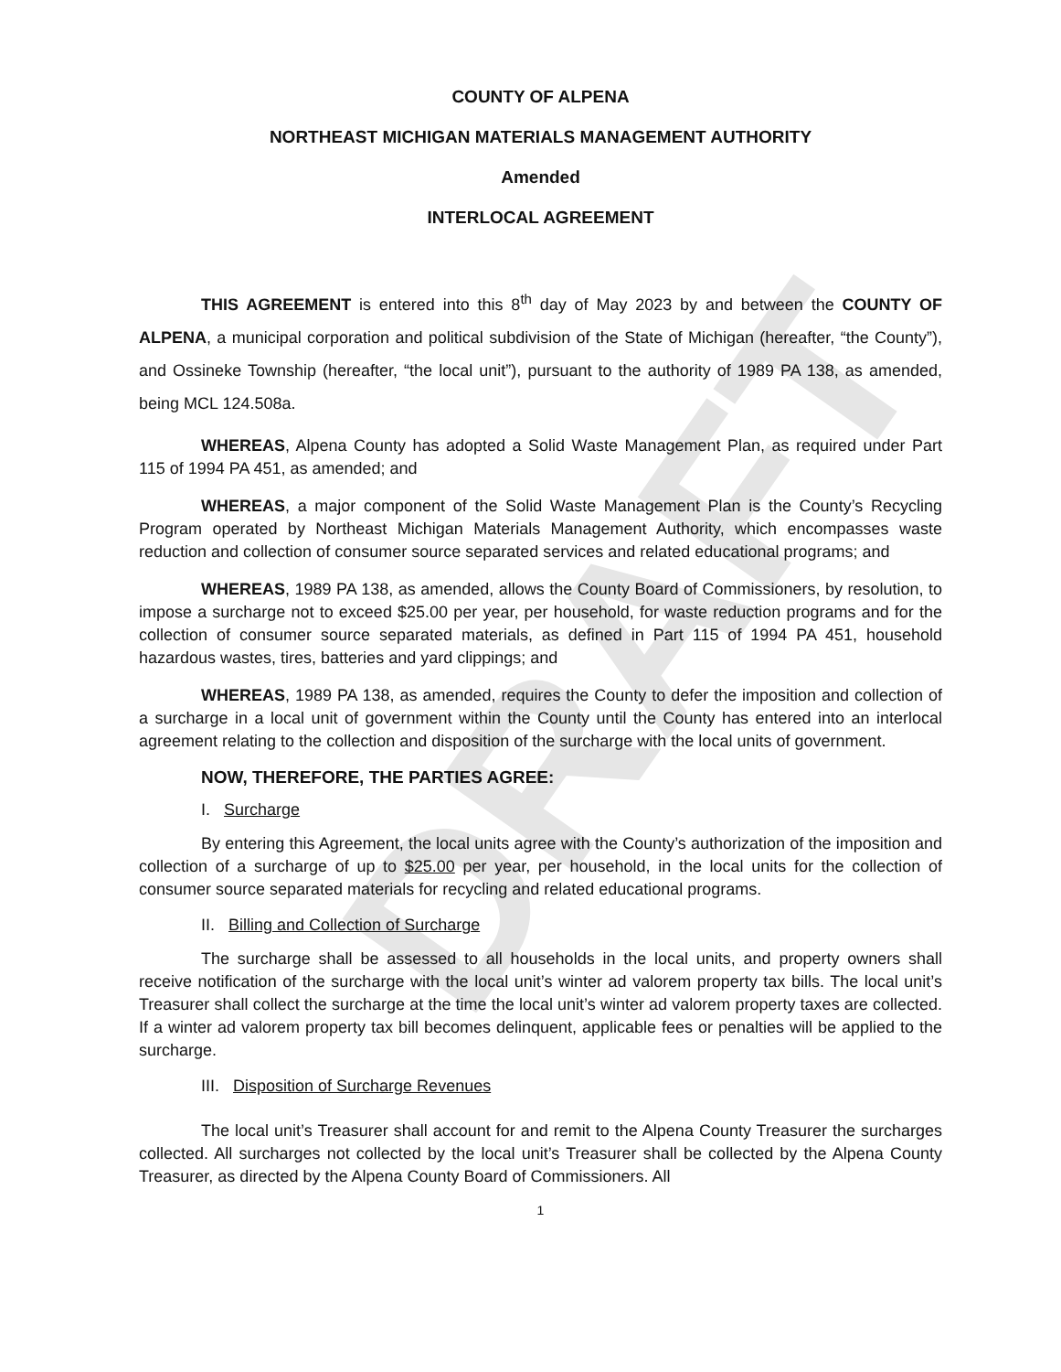DRAFT
COUNTY OF ALPENA
NORTHEAST MICHIGAN MATERIALS MANAGEMENT AUTHORITY
Amended
INTERLOCAL AGREEMENT
THIS AGREEMENT is entered into this 8<sup>th</sup> day of May 2023 by and between the COUNTY OF ALPENA, a municipal corporation and political subdivision of the State of Michigan (hereafter, “the County”), and Ossineke Township (hereafter, “the local unit”), pursuant to the authority of 1989 PA 138, as amended, being MCL 124.508a.
WHEREAS, Alpena County has adopted a Solid Waste Management Plan, as required under Part 115 of 1994 PA 451, as amended; and
WHEREAS, a major component of the Solid Waste Management Plan is the County’s Recycling Program operated by Northeast Michigan Materials Management Authority, which encompasses waste reduction and collection of consumer source separated services and related educational programs; and
WHEREAS, 1989 PA 138, as amended, allows the County Board of Commissioners, by resolution, to impose a surcharge not to exceed $25.00 per year, per household, for waste reduction programs and for the collection of consumer source separated materials, as defined in Part 115 of 1994 PA 451, household hazardous wastes, tires, batteries and yard clippings; and
WHEREAS, 1989 PA 138, as amended, requires the County to defer the imposition and collection of a surcharge in a local unit of government within the County until the County has entered into an interlocal agreement relating to the collection and disposition of the surcharge with the local units of government.
NOW, THEREFORE, THE PARTIES AGREE:
I. Surcharge
By entering this Agreement, the local units agree with the County’s authorization of the imposition and collection of a surcharge of up to $25.00 per year, per household, in the local units for the collection of consumer source separated materials for recycling and related educational programs.
II. Billing and Collection of Surcharge
The surcharge shall be assessed to all households in the local units, and property owners shall receive notification of the surcharge with the local unit’s winter ad valorem property tax bills. The local unit’s Treasurer shall collect the surcharge at the time the local unit’s winter ad valorem property taxes are collected. If a winter ad valorem property tax bill becomes delinquent, applicable fees or penalties will be applied to the surcharge.
III. Disposition of Surcharge Revenues
The local unit’s Treasurer shall account for and remit to the Alpena County Treasurer the surcharges collected. All surcharges not collected by the local unit’s Treasurer shall be collected by the Alpena County Treasurer, as directed by the Alpena County Board of Commissioners. All
1